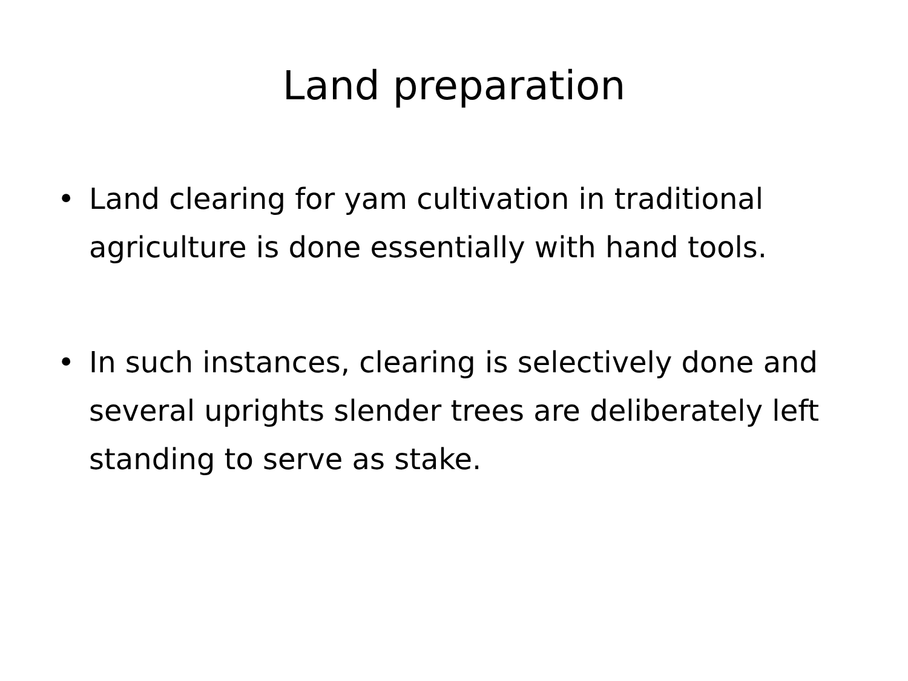Land preparation
• Land clearing for yam cultivation in traditional agriculture is done essentially with hand tools.
• In such instances, clearing is selectively done and several uprights slender trees are deliberately left standing to serve as stake.